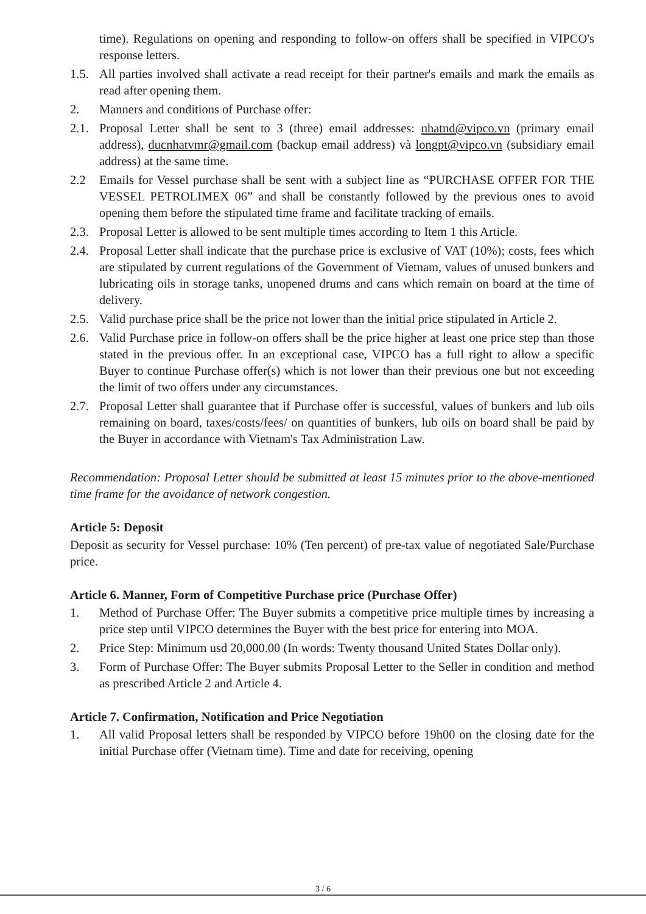time). Regulations on opening and responding to follow-on offers shall be specified in VIPCO's response letters.
1.5.
All parties involved shall activate a read receipt for their partner's emails and mark the emails as read after opening them.
2. Manners and conditions of Purchase offer:
2.1.
Proposal Letter shall be sent to 3 (three) email addresses: nhatnd@vipco.vn (primary email address), ducnhatvmr@gmail.com (backup email address) và longpt@vipco.vn (subsidiary email address) at the same time.
2.2 Emails for Vessel purchase shall be sent with a subject line as “PURCHASE OFFER FOR THE VESSEL PETROLIMEX 06” and shall be constantly followed by the previous ones to avoid opening them before the stipulated time frame and facilitate tracking of emails.
2.3.
Proposal Letter is allowed to be sent multiple times according to Item 1 this Article.
2.4.
Proposal Letter shall indicate that the purchase price is exclusive of VAT (10%); costs, fees which are stipulated by current regulations of the Government of Vietnam, values of unused bunkers and lubricating oils in storage tanks, unopened drums and cans which remain on board at the time of delivery.
2.5.
Valid purchase price shall be the price not lower than the initial price stipulated in Article 2.
2.6.
Valid Purchase price in follow-on offers shall be the price higher at least one price step than those stated in the previous offer. In an exceptional case, VIPCO has a full right to allow a specific Buyer to continue Purchase offer(s) which is not lower than their previous one but not exceeding the limit of two offers under any circumstances.
2.7.
Proposal Letter shall guarantee that if Purchase offer is successful, values of bunkers and lub oils remaining on board, taxes/costs/fees/ on quantities of bunkers, lub oils on board shall be paid by the Buyer in accordance with Vietnam's Tax Administration Law.
Recommendation: Proposal Letter should be submitted at least 15 minutes prior to the above-mentioned time frame for the avoidance of network congestion.
Article 5: Deposit
Deposit as security for Vessel purchase: 10% (Ten percent) of pre-tax value of negotiated Sale/Purchase price.
Article 6. Manner, Form of Competitive Purchase price (Purchase Offer)
1. Method of Purchase Offer: The Buyer submits a competitive price multiple times by increasing a price step until VIPCO determines the Buyer with the best price for entering into MOA.
2. Price Step: Minimum usd 20,000.00 (In words: Twenty thousand United States Dollar only).
3. Form of Purchase Offer: The Buyer submits Proposal Letter to the Seller in condition and method as prescribed Article 2 and Article 4.
Article 7. Confirmation, Notification and Price Negotiation
1. All valid Proposal letters shall be responded by VIPCO before 19h00 on the closing date for the initial Purchase offer (Vietnam time). Time and date for receiving, opening
3 / 6